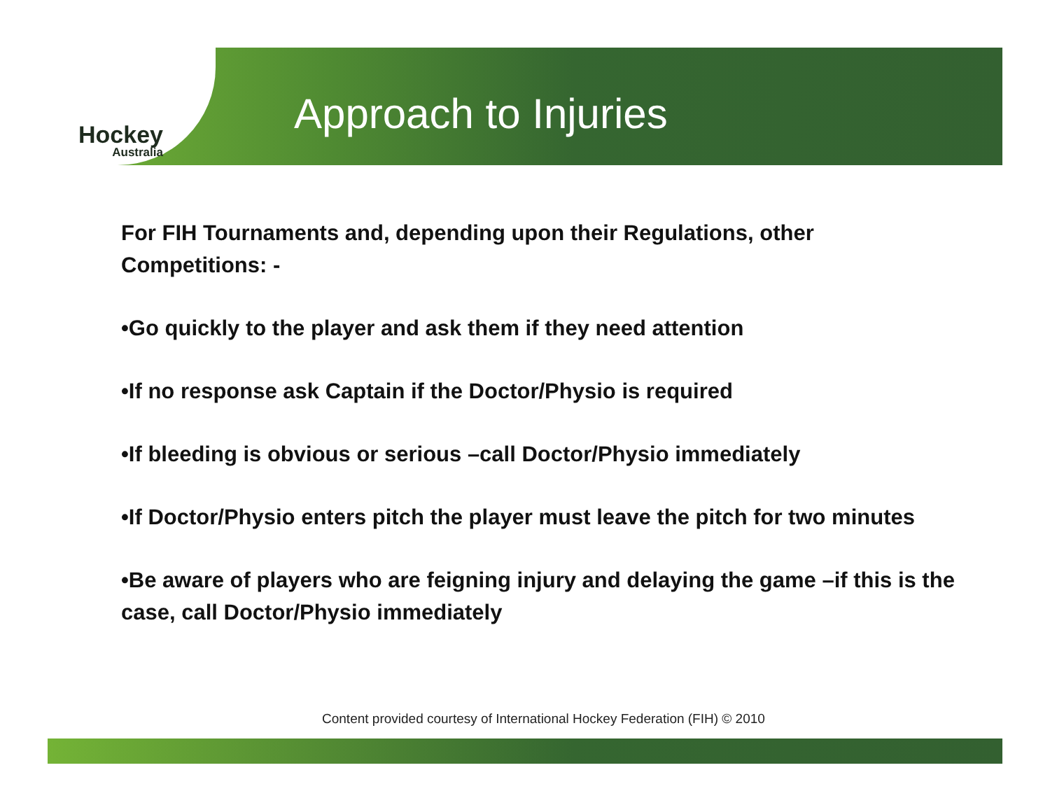Hockey
Australia
Approach to Injuries
For FIH Tournaments and, depending upon their Regulations, other Competitions: -
•Go quickly to the player and ask them if they need attention
•If no response ask Captain if the Doctor/Physio is required
•If bleeding is obvious or serious –call Doctor/Physio immediately
•If Doctor/Physio enters pitch the player must leave the pitch for two minutes
•Be aware of players who are feigning injury and delaying the game –if this is the case, call Doctor/Physio immediately
Content provided courtesy of International Hockey Federation (FIH) © 2010